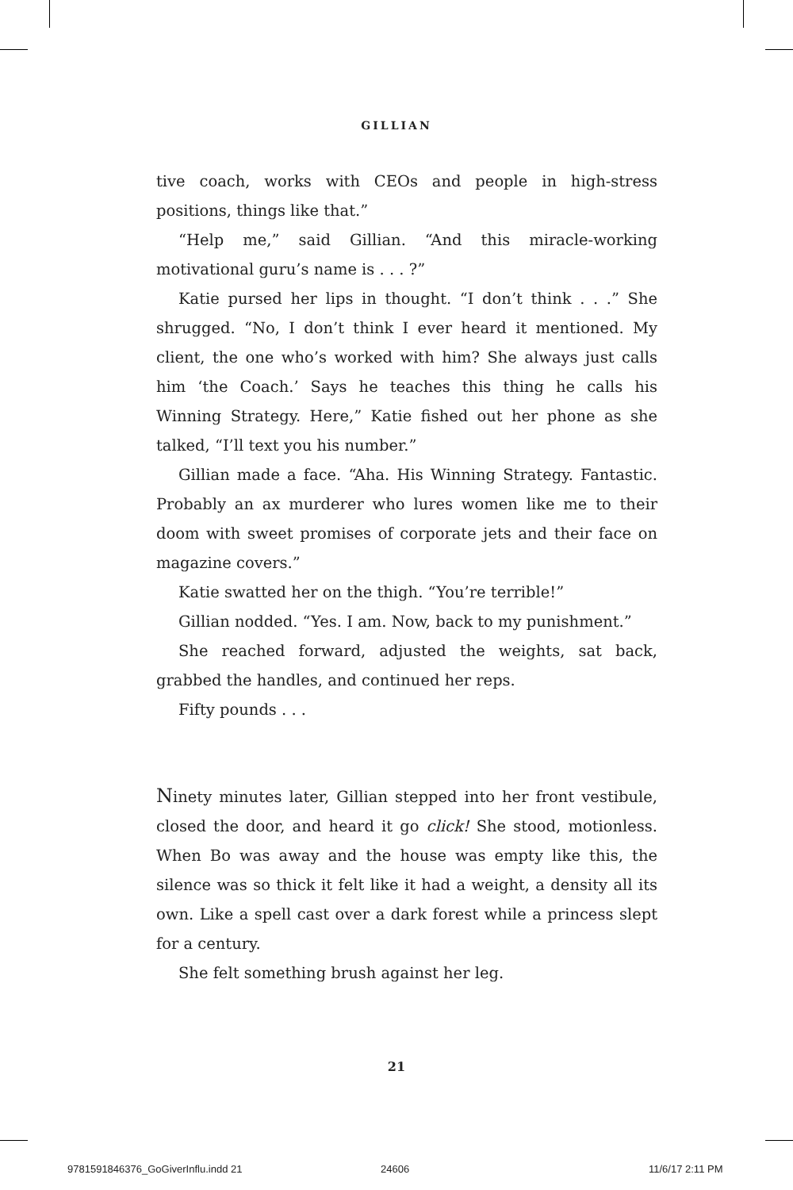GILLIAN
tive coach, works with CEOs and people in high-stress positions, things like that.”
“Help me,” said Gillian. “And this miracle-working motivational guru’s name is . . . ?”
Katie pursed her lips in thought. “I don’t think . . .” She shrugged. “No, I don’t think I ever heard it mentioned. My client, the one who’s worked with him? She always just calls him ‘the Coach.’ Says he teaches this thing he calls his Winning Strategy. Here,” Katie fished out her phone as she talked, “I’ll text you his number.”
Gillian made a face. “Aha. His Winning Strategy. Fantastic. Probably an ax murderer who lures women like me to their doom with sweet promises of corporate jets and their face on magazine covers.”
Katie swatted her on the thigh. “You’re terrible!”
Gillian nodded. “Yes. I am. Now, back to my punishment.”
She reached forward, adjusted the weights, sat back, grabbed the handles, and continued her reps.
Fifty pounds . . .
Ninety minutes later, Gillian stepped into her front vestibule, closed the door, and heard it go click! She stood, motionless. When Bo was away and the house was empty like this, the silence was so thick it felt like it had a weight, a density all its own. Like a spell cast over a dark forest while a princess slept for a century.
She felt something brush against her leg.
21
9781591846376_GoGiverInflu.indd 21
24606 11/6/17 2:11 PM